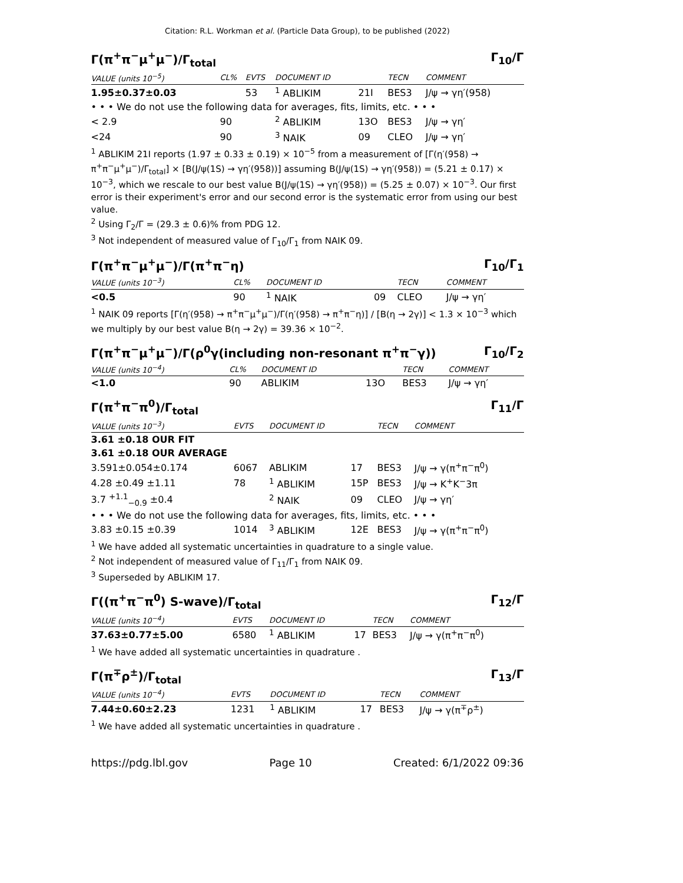Citation: R.L. Workman et al. (Particle Data Group), to be published (2022)
Γ(π<sup>+</sup>π<sup>−</sup>μ<sup>+</sup>μ<sup>−</sup>)/Γ<sub>total</sub> Γ<sub>10</sub>/Γ
| VALUE (units 10<sup>−5</sup>) | CL% | EVTS | DOCUMENT ID | | TECN | COMMENT |
| --- | --- | --- | --- | --- | --- | --- |
| 1.95±0.37±0.03 | | 53 | <sup>1</sup> ABLIKIM | 21I | BES3 | J/ψ → γη′(958) |
| • • • We do not use the following data for averages, fits, limits, etc. • • • | | | | | | |
| < 2.9 | 90 | | <sup>2</sup> ABLIKIM | 13O | BES3 | J/ψ → γη′ |
| <24 | 90 | | <sup>3</sup> NAIK | 09 | CLEO | J/ψ → γη′ |
<sup>1</sup> ABLIKIM 21I reports (1.97 ± 0.33 ± 0.19) × 10<sup>−5</sup> from a measurement of [Γ(η′(958) → π<sup>+</sup>π<sup>−</sup>μ<sup>+</sup>μ<sup>−</sup>)/Γ<sub>total</sub>] × [B(J/ψ(1S) → γη′(958))] assuming B(J/ψ(1S) → γη′(958)) = (5.21 ± 0.17) × 10<sup>−3</sup>, which we rescale to our best value B(J/ψ(1S) → γη′(958)) = (5.25 ± 0.07) × 10<sup>−3</sup>. Our first error is their experiment's error and our second error is the systematic error from using our best value.
<sup>2</sup> Using Γ<sub>2</sub>/Γ = (29.3 ± 0.6)% from PDG 12.
<sup>3</sup> Not independent of measured value of Γ<sub>10</sub>/Γ<sub>1</sub> from NAIK 09.
Γ(π<sup>+</sup>π<sup>−</sup>μ<sup>+</sup>μ<sup>−</sup>)/Γ(π<sup>+</sup>π<sup>−</sup>η) Γ<sub>10</sub>/Γ<sub>1</sub>
| VALUE (units 10<sup>−3</sup>) | CL% | DOCUMENT ID | | TECN | COMMENT |
| --- | --- | --- | --- | --- | --- |
| <0.5 | 90 | <sup>1</sup> NAIK | 09 | CLEO | J/ψ → γη′ |
<sup>1</sup> NAIK 09 reports [Γ(η′(958) → π<sup>+</sup>π<sup>−</sup>μ<sup>+</sup>μ<sup>−</sup>)/Γ(η′(958) → π<sup>+</sup>π<sup>−</sup>η)] / [B(η → 2γ)] < 1.3 × 10<sup>−3</sup> which we multiply by our best value B(η → 2γ) = 39.36 × 10<sup>−2</sup>.
Γ(π<sup>+</sup>π<sup>−</sup>μ<sup>+</sup>μ<sup>−</sup>)/Γ(ρ<sup>0</sup>γ(including non-resonant π<sup>+</sup>π<sup>−</sup>γ)) Γ<sub>10</sub>/Γ<sub>2</sub>
| VALUE (units 10<sup>−4</sup>) | CL% | DOCUMENT ID | | TECN | COMMENT |
| --- | --- | --- | --- | --- | --- |
| <1.0 | 90 | ABLIKIM | 13O | BES3 | J/ψ → γη′ |
Γ(π<sup>+</sup>π<sup>−</sup>π<sup>0</sup>)/Γ<sub>total</sub> Γ<sub>11</sub>/Γ
| VALUE (units 10<sup>−3</sup>) | EVTS | DOCUMENT ID | | TECN | COMMENT |
| --- | --- | --- | --- | --- | --- |
| 3.61 ±0.18 OUR FIT | | | | | |
| 3.61 ±0.18 OUR AVERAGE | | | | | |
| 3.591±0.054±0.174 | 6067 | ABLIKIM | 17 | BES3 | J/ψ → γ(π<sup>+</sup>π<sup>−</sup>π<sup>0</sup>) |
| 4.28 ±0.49 ±1.11 | 78 | <sup>1</sup> ABLIKIM | 15P | BES3 | J/ψ → K<sup>+</sup>K<sup>−</sup>3π |
| 3.7 <sup>+1.1</sup><sub>−0.9</sub> ±0.4 | | <sup>2</sup> NAIK | 09 | CLEO | J/ψ → γη′ |
| • • • We do not use the following data for averages, fits, limits, etc. • • • | | | | | |
| 3.83 ±0.15 ±0.39 | 1014 | <sup>3</sup> ABLIKIM | 12E | BES3 | J/ψ → γ(π<sup>+</sup>π<sup>−</sup>π<sup>0</sup>) |
<sup>1</sup> We have added all systematic uncertainties in quadrature to a single value.
<sup>2</sup> Not independent of measured value of Γ<sub>11</sub>/Γ<sub>1</sub> from NAIK 09.
<sup>3</sup> Superseded by ABLIKIM 17.
Γ((π<sup>+</sup>π<sup>−</sup>π<sup>0</sup>) S-wave)/Γ<sub>total</sub> Γ<sub>12</sub>/Γ
| VALUE (units 10<sup>−4</sup>) | EVTS | DOCUMENT ID | | TECN | COMMENT |
| --- | --- | --- | --- | --- | --- |
| 37.63±0.77±5.00 | 6580 | <sup>1</sup> ABLIKIM | 17 | BES3 | J/ψ → γ(π<sup>+</sup>π<sup>−</sup>π<sup>0</sup>) |
<sup>1</sup> We have added all systematic uncertainties in quadrature .
Γ(π<sup>∓</sup>ρ<sup>±</sup>)/Γ<sub>total</sub> Γ<sub>13</sub>/Γ
| VALUE (units 10<sup>−4</sup>) | EVTS | DOCUMENT ID | | TECN | COMMENT |
| --- | --- | --- | --- | --- | --- |
| 7.44±0.60±2.23 | 1231 | <sup>1</sup> ABLIKIM | 17 | BES3 | J/ψ → γ(π<sup>∓</sup>ρ<sup>±</sup>) |
<sup>1</sup> We have added all systematic uncertainties in quadrature .
https://pdg.lbl.gov Page 10 Created: 6/1/2022 09:36